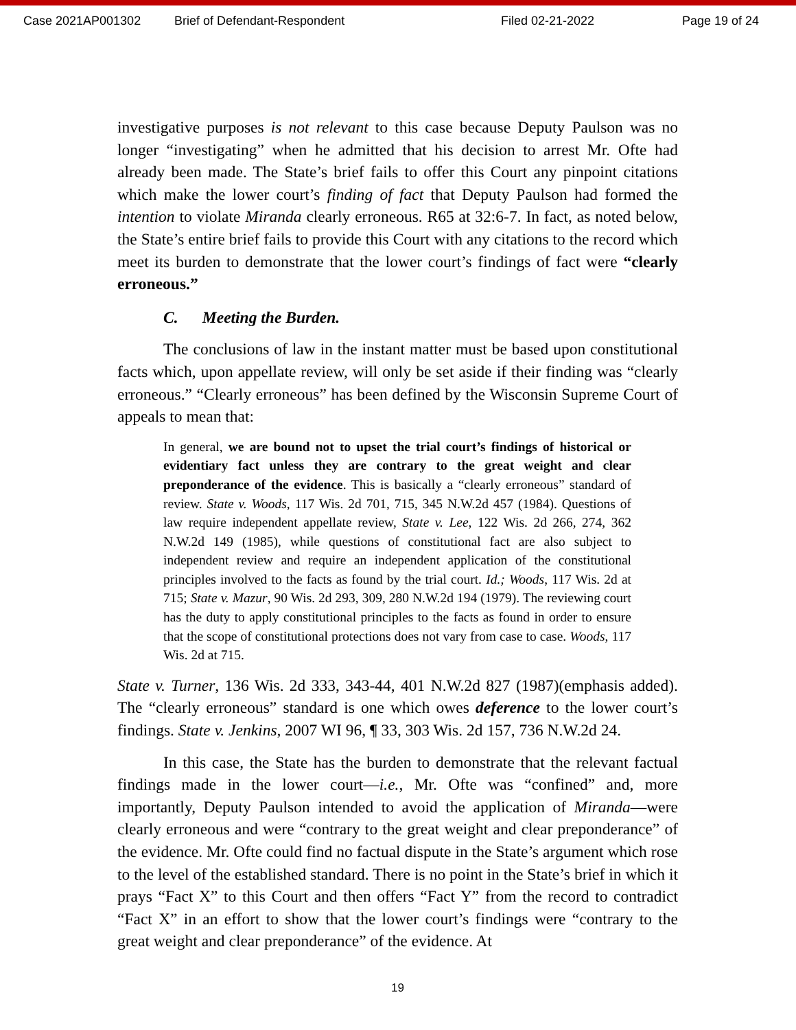Case 2021AP001302 Brief of Defendant-Respondent Filed 02-21-2022 Page 19 of 24
investigative purposes is not relevant to this case because Deputy Paulson was no longer “investigating” when he admitted that his decision to arrest Mr. Ofte had already been made. The State’s brief fails to offer this Court any pinpoint citations which make the lower court’s finding of fact that Deputy Paulson had formed the intention to violate Miranda clearly erroneous. R65 at 32:6-7. In fact, as noted below, the State’s entire brief fails to provide this Court with any citations to the record which meet its burden to demonstrate that the lower court’s findings of fact were “clearly erroneous.”
C. Meeting the Burden.
The conclusions of law in the instant matter must be based upon constitutional facts which, upon appellate review, will only be set aside if their finding was “clearly erroneous.” “Clearly erroneous” has been defined by the Wisconsin Supreme Court of appeals to mean that:
In general, we are bound not to upset the trial court’s findings of historical or evidentiary fact unless they are contrary to the great weight and clear preponderance of the evidence. This is basically a “clearly erroneous” standard of review. State v. Woods, 117 Wis. 2d 701, 715, 345 N.W.2d 457 (1984). Questions of law require independent appellate review, State v. Lee, 122 Wis. 2d 266, 274, 362 N.W.2d 149 (1985), while questions of constitutional fact are also subject to independent review and require an independent application of the constitutional principles involved to the facts as found by the trial court. Id.; Woods, 117 Wis. 2d at 715; State v. Mazur, 90 Wis. 2d 293, 309, 280 N.W.2d 194 (1979). The reviewing court has the duty to apply constitutional principles to the facts as found in order to ensure that the scope of constitutional protections does not vary from case to case. Woods, 117 Wis. 2d at 715.
State v. Turner, 136 Wis. 2d 333, 343-44, 401 N.W.2d 827 (1987)(emphasis added). The “clearly erroneous” standard is one which owes deference to the lower court’s findings. State v. Jenkins, 2007 WI 96, ¶ 33, 303 Wis. 2d 157, 736 N.W.2d 24.
In this case, the State has the burden to demonstrate that the relevant factual findings made in the lower court—i.e., Mr. Ofte was “confined” and, more importantly, Deputy Paulson intended to avoid the application of Miranda—were clearly erroneous and were “contrary to the great weight and clear preponderance” of the evidence. Mr. Ofte could find no factual dispute in the State’s argument which rose to the level of the established standard. There is no point in the State’s brief in which it prays “Fact X” to this Court and then offers “Fact Y” from the record to contradict “Fact X” in an effort to show that the lower court’s findings were “contrary to the great weight and clear preponderance” of the evidence. At
19